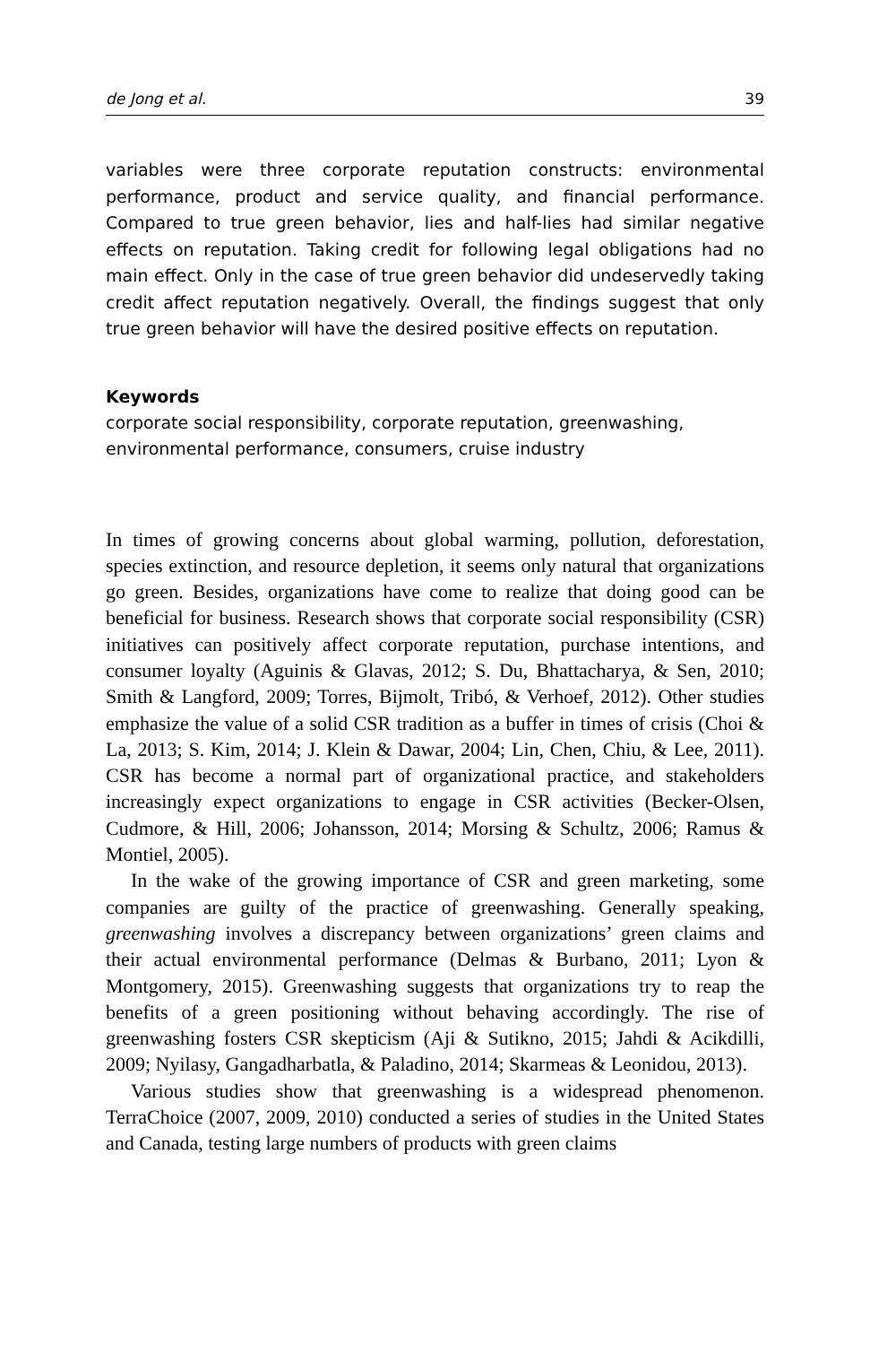de Jong et al. 39
variables were three corporate reputation constructs: environmental performance, product and service quality, and financial performance. Compared to true green behavior, lies and half-lies had similar negative effects on reputation. Taking credit for following legal obligations had no main effect. Only in the case of true green behavior did undeservedly taking credit affect reputation negatively. Overall, the findings suggest that only true green behavior will have the desired positive effects on reputation.
Keywords
corporate social responsibility, corporate reputation, greenwashing, environmental performance, consumers, cruise industry
In times of growing concerns about global warming, pollution, deforestation, species extinction, and resource depletion, it seems only natural that organizations go green. Besides, organizations have come to realize that doing good can be beneficial for business. Research shows that corporate social responsibility (CSR) initiatives can positively affect corporate reputation, purchase intentions, and consumer loyalty (Aguinis & Glavas, 2012; S. Du, Bhattacharya, & Sen, 2010; Smith & Langford, 2009; Torres, Bijmolt, Tribó, & Verhoef, 2012). Other studies emphasize the value of a solid CSR tradition as a buffer in times of crisis (Choi & La, 2013; S. Kim, 2014; J. Klein & Dawar, 2004; Lin, Chen, Chiu, & Lee, 2011). CSR has become a normal part of organizational practice, and stakeholders increasingly expect organizations to engage in CSR activities (Becker-Olsen, Cudmore, & Hill, 2006; Johansson, 2014; Morsing & Schultz, 2006; Ramus & Montiel, 2005).
In the wake of the growing importance of CSR and green marketing, some companies are guilty of the practice of greenwashing. Generally speaking, greenwashing involves a discrepancy between organizations’ green claims and their actual environmental performance (Delmas & Burbano, 2011; Lyon & Montgomery, 2015). Greenwashing suggests that organizations try to reap the benefits of a green positioning without behaving accordingly. The rise of greenwashing fosters CSR skepticism (Aji & Sutikno, 2015; Jahdi & Acikdilli, 2009; Nyilasy, Gangadharbatla, & Paladino, 2014; Skarmeas & Leonidou, 2013).
Various studies show that greenwashing is a widespread phenomenon. TerraChoice (2007, 2009, 2010) conducted a series of studies in the United States and Canada, testing large numbers of products with green claims